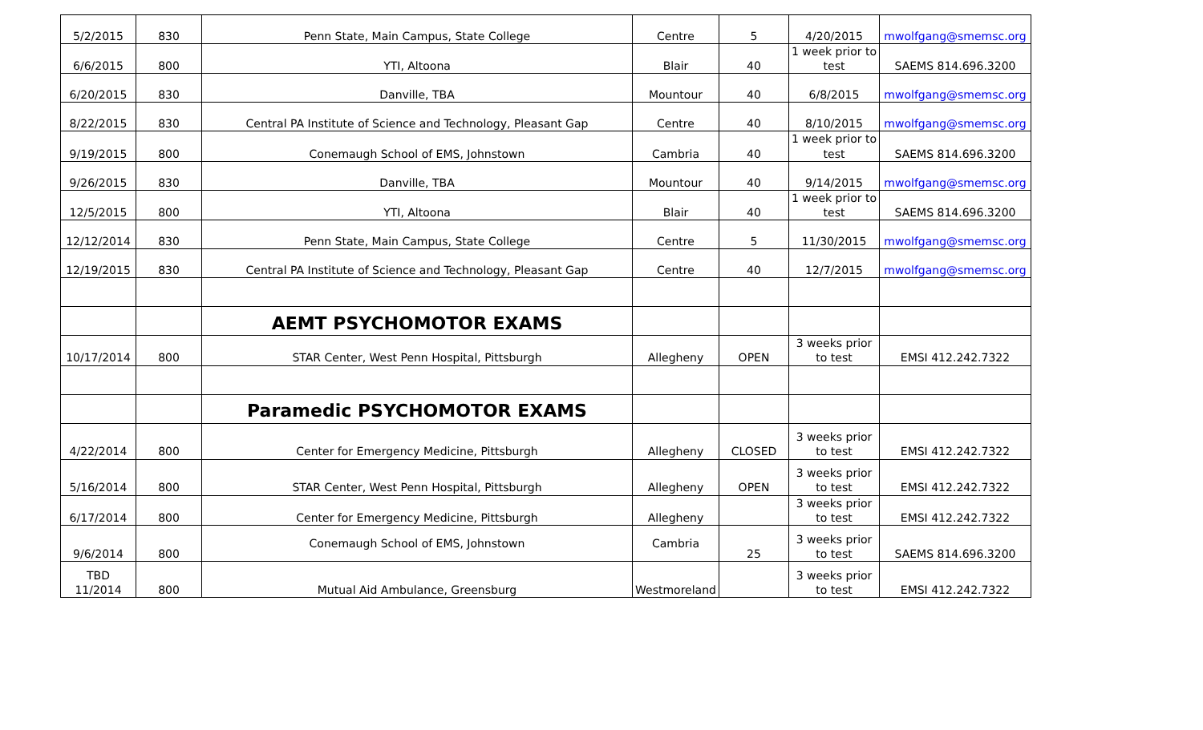| 5/2/2015 | 830 | Penn State, Main Campus, State College | Centre | 5 | 4/20/2015 | mwolfgang@smemsc.org |
| 6/6/2015 | 800 | YTI, Altoona | Blair | 40 | 1 week prior to test | SAEMS 814.696.3200 |
| 6/20/2015 | 830 | Danville, TBA | Mountour | 40 | 6/8/2015 | mwolfgang@smemsc.org |
| 8/22/2015 | 830 | Central PA Institute of Science and Technology, Pleasant Gap | Centre | 40 | 8/10/2015 | mwolfgang@smemsc.org |
| 9/19/2015 | 800 | Conemaugh School of EMS, Johnstown | Cambria | 40 | 1 week prior to test | SAEMS 814.696.3200 |
| 9/26/2015 | 830 | Danville, TBA | Mountour | 40 | 9/14/2015 | mwolfgang@smemsc.org |
| 12/5/2015 | 800 | YTI, Altoona | Blair | 40 | 1 week prior to test | SAEMS 814.696.3200 |
| 12/12/2014 | 830 | Penn State, Main Campus, State College | Centre | 5 | 11/30/2015 | mwolfgang@smemsc.org |
| 12/19/2015 | 830 | Central PA Institute of Science and Technology, Pleasant Gap | Centre | 40 | 12/7/2015 | mwolfgang@smemsc.org |
| | | AEMT PSYCHOMOTOR EXAMS | | | | |
| 10/17/2014 | 800 | STAR Center, West Penn Hospital, Pittsburgh | Allegheny | OPEN | 3 weeks prior to test | EMSI 412.242.7322 |
| | | Paramedic PSYCHOMOTOR EXAMS | | | | |
| 4/22/2014 | 800 | Center for Emergency Medicine, Pittsburgh | Allegheny | CLOSED | 3 weeks prior to test | EMSI 412.242.7322 |
| 5/16/2014 | 800 | STAR Center, West Penn Hospital, Pittsburgh | Allegheny | OPEN | 3 weeks prior to test | EMSI 412.242.7322 |
| 6/17/2014 | 800 | Center for Emergency Medicine, Pittsburgh | Allegheny | | 3 weeks prior to test | EMSI 412.242.7322 |
| 9/6/2014 | 800 | Conemaugh School of EMS, Johnstown | Cambria | 25 | 3 weeks prior to test | SAEMS 814.696.3200 |
| TBD 11/2014 | 800 | Mutual Aid Ambulance, Greensburg | Westmoreland | | 3 weeks prior to test | EMSI 412.242.7322 |